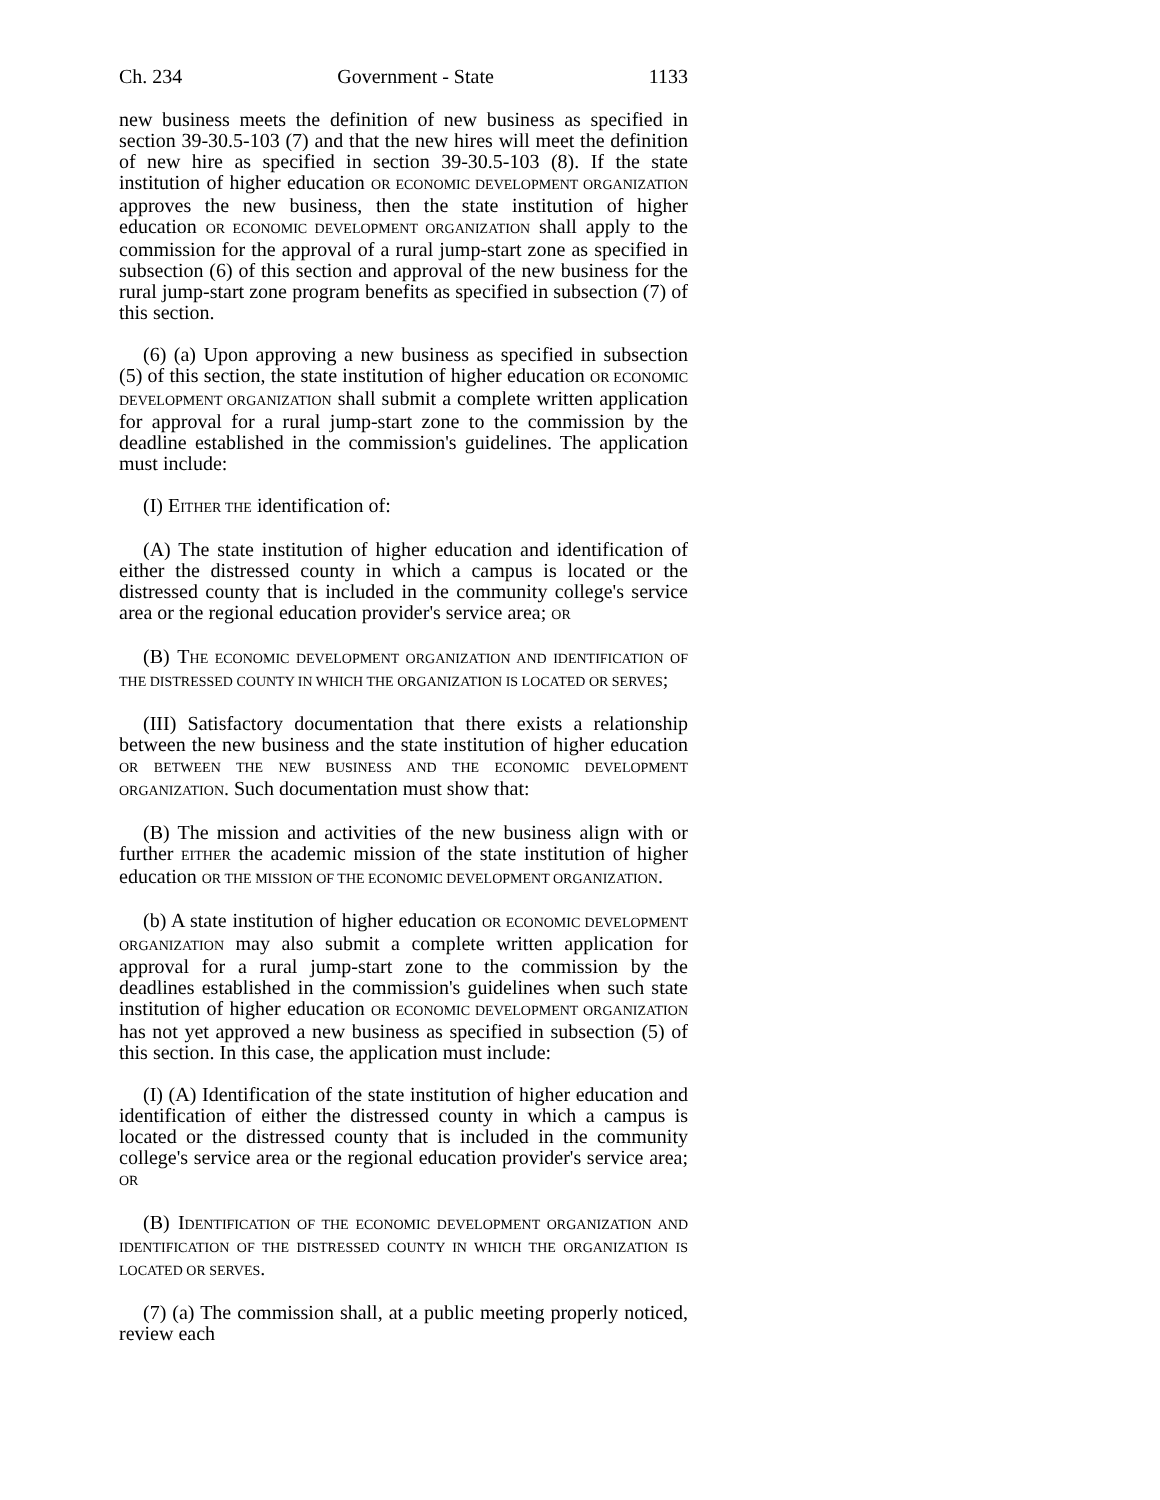Ch. 234 Government - State 1133
new business meets the definition of new business as specified in section 39-30.5-103 (7) and that the new hires will meet the definition of new hire as specified in section 39-30.5-103 (8). If the state institution of higher education OR ECONOMIC DEVELOPMENT ORGANIZATION approves the new business, then the state institution of higher education OR ECONOMIC DEVELOPMENT ORGANIZATION shall apply to the commission for the approval of a rural jump-start zone as specified in subsection (6) of this section and approval of the new business for the rural jump-start zone program benefits as specified in subsection (7) of this section.
(6) (a) Upon approving a new business as specified in subsection (5) of this section, the state institution of higher education OR ECONOMIC DEVELOPMENT ORGANIZATION shall submit a complete written application for approval for a rural jump-start zone to the commission by the deadline established in the commission's guidelines. The application must include:
(I) EITHER THE identification of:
(A) The state institution of higher education and identification of either the distressed county in which a campus is located or the distressed county that is included in the community college's service area or the regional education provider's service area; OR
(B) THE ECONOMIC DEVELOPMENT ORGANIZATION AND IDENTIFICATION OF THE DISTRESSED COUNTY IN WHICH THE ORGANIZATION IS LOCATED OR SERVES;
(III) Satisfactory documentation that there exists a relationship between the new business and the state institution of higher education OR BETWEEN THE NEW BUSINESS AND THE ECONOMIC DEVELOPMENT ORGANIZATION. Such documentation must show that:
(B) The mission and activities of the new business align with or further EITHER the academic mission of the state institution of higher education OR THE MISSION OF THE ECONOMIC DEVELOPMENT ORGANIZATION.
(b) A state institution of higher education OR ECONOMIC DEVELOPMENT ORGANIZATION may also submit a complete written application for approval for a rural jump-start zone to the commission by the deadlines established in the commission's guidelines when such state institution of higher education OR ECONOMIC DEVELOPMENT ORGANIZATION has not yet approved a new business as specified in subsection (5) of this section. In this case, the application must include:
(I) (A) Identification of the state institution of higher education and identification of either the distressed county in which a campus is located or the distressed county that is included in the community college's service area or the regional education provider's service area; OR
(B) IDENTIFICATION OF THE ECONOMIC DEVELOPMENT ORGANIZATION AND IDENTIFICATION OF THE DISTRESSED COUNTY IN WHICH THE ORGANIZATION IS LOCATED OR SERVES.
(7) (a) The commission shall, at a public meeting properly noticed, review each